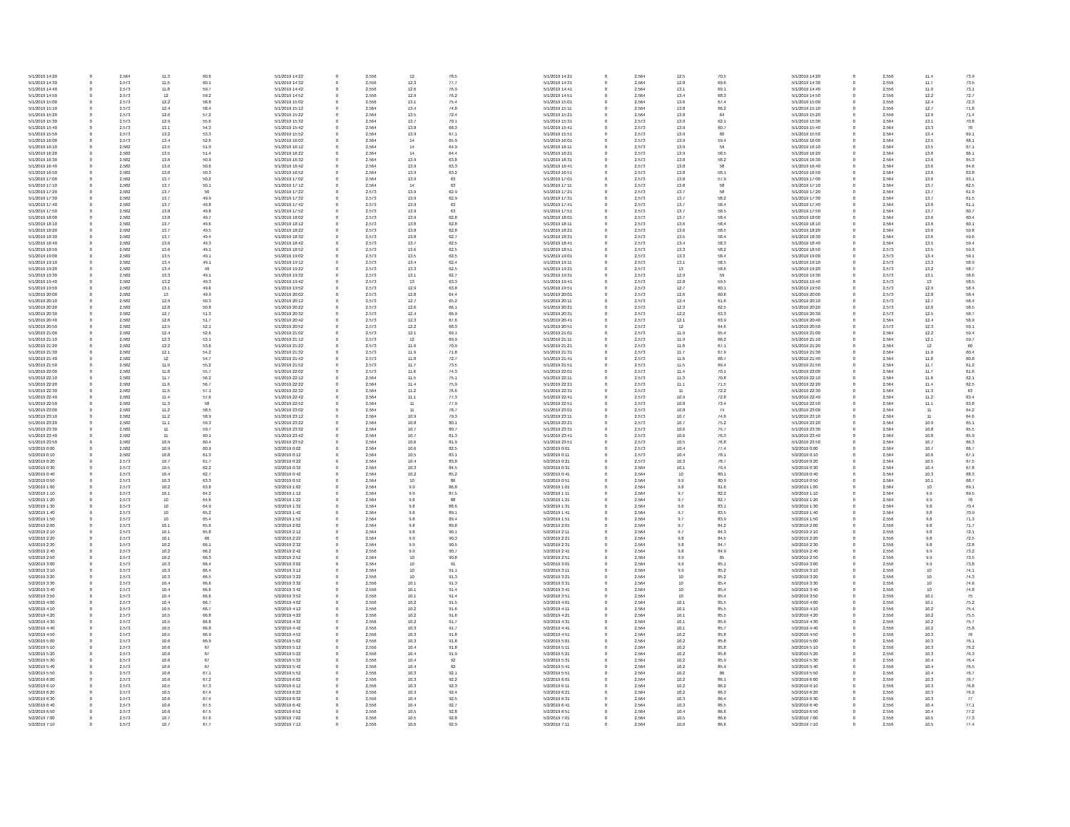| 5/1/2019 14:20 | 0 | 2.564 | 11.3 | 60.6 | 5/1/2019 14:22 | 0 | 2.556 | 12 | 78.5 | 5/1/2019 14:21 | 0 | 2.564 | 12.5 | 70.5 | 5/1/2019 14:20 | 0 | 2.556 | 11.4 | 73.9 |
| 5/1/2019 14:30 | 0 | 2.573 | 11.5 | 60.1 | 5/1/2019 14:32 | 0 | 2.556 | 12.3 | 77.7 | 5/1/2019 14:31 | 0 | 2.564 | 12.8 | 69.6 | 5/1/2019 14:30 | 0 | 2.556 | 11.7 | 73.5 |
| 5/1/2019 14:40 | 0 | 2.573 | 11.8 | 59.7 | 5/1/2019 14:42 | 0 | 2.556 | 12.6 | 76.9 | 5/1/2019 14:41 | 0 | 2.564 | 13.1 | 69.1 | 5/1/2019 14:40 | 0 | 2.556 | 11.9 | 73.1 |
| 5/1/2019 14:50 | 0 | 2.573 | 12 | 59.2 | 5/1/2019 14:52 | 0 | 2.556 | 12.9 | 76.2 | 5/1/2019 14:51 | 0 | 2.564 | 13.4 | 68.3 | 5/1/2019 14:50 | 0 | 2.556 | 12.2 | 72.7 |
| 5/1/2019 15:00 | 0 | 2.573 | 12.2 | 58.8 | 5/1/2019 15:02 | 0 | 2.556 | 13.1 | 75.4 | 5/1/2019 15:01 | 0 | 2.564 | 13.6 | 67.4 | 5/1/2019 15:00 | 0 | 2.556 | 12.4 | 72.3 |
| 5/1/2019 15:10 | 0 | 2.573 | 12.4 | 58.4 | 5/1/2019 15:12 | 0 | 2.564 | 13.4 | 74.8 | 5/1/2019 15:11 | 0 | 2.564 | 13.8 | 66.2 | 5/1/2019 15:10 | 0 | 2.556 | 12.7 | 71.8 |
| 5/1/2019 15:20 | 0 | 2.573 | 12.6 | 57.2 | 5/1/2019 15:22 | 0 | 2.564 | 13.5 | 72.4 | 5/1/2019 15:21 | 0 | 2.564 | 13.8 | 64 | 5/1/2019 15:20 | 0 | 2.556 | 12.9 | 71.4 |
| 5/1/2019 15:30 | 0 | 2.573 | 12.9 | 55.6 | 5/1/2019 15:32 | 0 | 2.564 | 13.7 | 70.1 | 5/1/2019 15:31 | 0 | 2.573 | 13.9 | 62.1 | 5/1/2019 15:30 | 0 | 2.564 | 13.1 | 70.8 |
| 5/1/2019 15:40 | 0 | 2.573 | 13.1 | 54.3 | 5/1/2019 15:42 | 0 | 2.564 | 13.8 | 68.3 | 5/1/2019 15:41 | 0 | 2.573 | 13.9 | 60.7 | 5/1/2019 15:40 | 0 | 2.564 | 13.3 | 70 |
| 5/1/2019 15:50 | 0 | 2.573 | 13.2 | 53.3 | 5/1/2019 15:52 | 0 | 2.564 | 13.9 | 67.1 | 5/1/2019 15:51 | 0 | 2.573 | 13.9 | 60 | 5/1/2019 15:50 | 0 | 2.564 | 13.4 | 69.1 |
| 5/1/2019 16:00 | 0 | 2.573 | 13.4 | 52.6 | 5/1/2019 16:02 | 0 | 2.564 | 14 | 65.9 | 5/1/2019 16:01 | 0 | 2.573 | 13.9 | 59.4 | 5/1/2019 16:00 | 0 | 2.564 | 13.5 | 68.1 |
| 5/1/2019 16:10 | 0 | 2.582 | 13.5 | 51.9 | 5/1/2019 16:12 | 0 | 2.564 | 14 | 64.9 | 5/1/2019 16:11 | 0 | 2.573 | 13.9 | 59 | 5/1/2019 16:10 | 0 | 2.564 | 13.5 | 67.1 |
| 5/1/2019 16:20 | 0 | 2.582 | 13.5 | 51.4 | 5/1/2019 16:22 | 0 | 2.564 | 14 | 64.4 | 5/1/2019 16:21 | 0 | 2.573 | 13.9 | 58.5 | 5/1/2019 16:20 | 0 | 2.564 | 13.6 | 66.1 |
| 5/1/2019 16:30 | 0 | 2.582 | 13.6 | 50.9 | 5/1/2019 16:32 | 0 | 2.564 | 13.9 | 63.8 | 5/1/2019 16:31 | 0 | 2.573 | 13.8 | 58.2 | 5/1/2019 16:30 | 0 | 2.564 | 13.6 | 65.3 |
| 5/1/2019 16:40 | 0 | 2.582 | 13.6 | 50.6 | 5/1/2019 16:42 | 0 | 2.564 | 13.9 | 63.3 | 5/1/2019 16:41 | 0 | 2.573 | 13.8 | 58 | 5/1/2019 16:40 | 0 | 2.564 | 13.6 | 64.6 |
| 5/1/2019 16:50 | 0 | 2.582 | 13.6 | 50.3 | 5/1/2019 16:52 | 0 | 2.564 | 13.9 | 63.2 | 5/1/2019 16:51 | 0 | 2.573 | 13.8 | 58.1 | 5/1/2019 16:50 | 0 | 2.564 | 13.6 | 63.8 |
| 5/1/2019 17:00 | 0 | 2.582 | 13.7 | 50.2 | 5/1/2019 17:02 | 0 | 2.564 | 13.9 | 63 | 5/1/2019 17:01 | 0 | 2.573 | 13.8 | 57.9 | 5/1/2019 17:00 | 0 | 2.564 | 13.6 | 63.1 |
| 5/1/2019 17:10 | 0 | 2.582 | 13.7 | 50.1 | 5/1/2019 17:12 | 0 | 2.564 | 14 | 63 | 5/1/2019 17:11 | 0 | 2.573 | 13.8 | 58 | 5/1/2019 17:10 | 0 | 2.564 | 13.7 | 62.5 |
| 5/1/2019 17:20 | 0 | 2.582 | 13.7 | 50 | 5/1/2019 17:22 | 0 | 2.573 | 13.9 | 62.9 | 5/1/2019 17:21 | 0 | 2.573 | 13.7 | 58 | 5/1/2019 17:20 | 0 | 2.564 | 13.7 | 61.9 |
| 5/1/2019 17:30 | 0 | 2.582 | 13.7 | 49.9 | 5/1/2019 17:32 | 0 | 2.573 | 13.9 | 62.9 | 5/1/2019 17:31 | 0 | 2.573 | 13.7 | 58.2 | 5/1/2019 17:30 | 0 | 2.564 | 13.7 | 61.5 |
| 5/1/2019 17:40 | 0 | 2.582 | 13.7 | 49.8 | 5/1/2019 17:42 | 0 | 2.573 | 13.9 | 63 | 5/1/2019 17:41 | 0 | 2.573 | 13.7 | 58.4 | 5/1/2019 17:40 | 0 | 2.564 | 13.6 | 61.1 |
| 5/1/2019 17:50 | 0 | 2.582 | 13.8 | 49.8 | 5/1/2019 17:52 | 0 | 2.573 | 13.9 | 63 | 5/1/2019 17:51 | 0 | 2.573 | 13.7 | 58.5 | 5/1/2019 17:50 | 0 | 2.564 | 13.7 | 60.7 |
| 5/1/2019 18:00 | 0 | 2.582 | 13.8 | 49.7 | 5/1/2019 18:02 | 0 | 2.573 | 13.9 | 62.8 | 5/1/2019 18:01 | 0 | 2.573 | 13.7 | 58.4 | 5/1/2019 18:00 | 0 | 2.564 | 13.6 | 60.4 |
| 5/1/2019 18:10 | 0 | 2.582 | 13.7 | 49.6 | 5/1/2019 18:12 | 0 | 2.573 | 13.8 | 62.8 | 5/1/2019 18:11 | 0 | 2.573 | 13.6 | 58.4 | 5/1/2019 18:10 | 0 | 2.564 | 13.6 | 60.1 |
| 5/1/2019 18:20 | 0 | 2.582 | 13.7 | 49.5 | 5/1/2019 18:22 | 0 | 2.573 | 13.8 | 62.8 | 5/1/2019 18:21 | 0 | 2.573 | 13.6 | 58.5 | 5/1/2019 18:20 | 0 | 2.564 | 13.6 | 59.8 |
| 5/1/2019 18:30 | 0 | 2.582 | 13.7 | 49.4 | 5/1/2019 18:32 | 0 | 2.573 | 13.8 | 62.7 | 5/1/2019 18:31 | 0 | 2.573 | 13.5 | 58.4 | 5/1/2019 18:30 | 0 | 2.564 | 13.6 | 59.6 |
| 5/1/2019 18:40 | 0 | 2.582 | 13.6 | 49.3 | 5/1/2019 18:42 | 0 | 2.573 | 13.7 | 62.5 | 5/1/2019 18:41 | 0 | 2.573 | 13.4 | 58.3 | 5/1/2019 18:40 | 0 | 2.564 | 13.5 | 59.4 |
| 5/1/2019 18:50 | 0 | 2.582 | 13.6 | 49.1 | 5/1/2019 18:52 | 0 | 2.573 | 13.6 | 62.5 | 5/1/2019 18:51 | 0 | 2.573 | 13.3 | 58.2 | 5/1/2019 18:50 | 0 | 2.573 | 13.5 | 59.3 |
| 5/1/2019 19:00 | 0 | 2.582 | 13.5 | 49.1 | 5/1/2019 19:02 | 0 | 2.573 | 13.5 | 62.5 | 5/1/2019 19:01 | 0 | 2.573 | 13.3 | 58.4 | 5/1/2019 19:00 | 0 | 2.573 | 13.4 | 59.1 |
| 5/1/2019 19:10 | 0 | 2.582 | 13.4 | 49.1 | 5/1/2019 19:12 | 0 | 2.573 | 13.4 | 62.4 | 5/1/2019 19:11 | 0 | 2.573 | 13.1 | 58.5 | 5/1/2019 19:10 | 0 | 2.573 | 13.3 | 58.9 |
| 5/1/2019 19:20 | 0 | 2.582 | 13.4 | 49 | 5/1/2019 19:22 | 0 | 2.573 | 13.3 | 62.5 | 5/1/2019 19:21 | 0 | 2.573 | 13 | 58.6 | 5/1/2019 19:20 | 0 | 2.573 | 13.2 | 58.7 |
| 5/1/2019 19:30 | 0 | 2.582 | 13.3 | 49.1 | 5/1/2019 19:32 | 0 | 2.573 | 13.1 | 62.7 | 5/1/2019 19:31 | 0 | 2.573 | 12.9 | 59 | 5/1/2019 19:30 | 0 | 2.573 | 13.1 | 58.6 |
| 5/1/2019 19:40 | 0 | 2.582 | 13.2 | 49.3 | 5/1/2019 19:42 | 0 | 2.573 | 13 | 63.3 | 5/1/2019 19:41 | 0 | 2.573 | 12.8 | 59.5 | 5/1/2019 19:40 | 0 | 2.573 | 13 | 58.5 |
| 5/1/2019 19:50 | 0 | 2.582 | 13.1 | 49.6 | 5/1/2019 19:52 | 0 | 2.573 | 12.9 | 63.8 | 5/1/2019 19:51 | 0 | 2.573 | 12.7 | 60.1 | 5/1/2019 19:50 | 0 | 2.573 | 12.9 | 58.4 |
| 5/1/2019 20:00 | 0 | 2.582 | 13 | 49.9 | 5/1/2019 20:02 | 0 | 2.573 | 12.8 | 64.4 | 5/1/2019 20:01 | 0 | 2.573 | 12.6 | 60.8 | 5/1/2019 20:00 | 0 | 2.573 | 12.8 | 58.4 |
| 5/1/2019 20:10 | 0 | 2.582 | 12.9 | 50.3 | 5/1/2019 20:12 | 0 | 2.573 | 12.7 | 65.2 | 5/1/2019 20:11 | 0 | 2.573 | 12.4 | 61.6 | 5/1/2019 20:10 | 0 | 2.573 | 12.7 | 58.4 |
| 5/1/2019 20:20 | 0 | 2.582 | 12.8 | 50.8 | 5/1/2019 20:22 | 0 | 2.573 | 12.6 | 66.1 | 5/1/2019 20:21 | 0 | 2.573 | 12.3 | 62.5 | 5/1/2019 20:20 | 0 | 2.573 | 12.6 | 58.5 |
| 5/1/2019 20:30 | 0 | 2.582 | 12.7 | 51.3 | 5/1/2019 20:32 | 0 | 2.573 | 12.4 | 66.9 | 5/1/2019 20:31 | 0 | 2.573 | 12.2 | 63.3 | 5/1/2019 20:30 | 0 | 2.573 | 12.5 | 58.7 |
| 5/1/2019 20:40 | 0 | 2.582 | 12.6 | 51.7 | 5/1/2019 20:42 | 0 | 2.573 | 12.3 | 67.6 | 5/1/2019 20:41 | 0 | 2.573 | 12.1 | 63.9 | 5/1/2019 20:40 | 0 | 2.564 | 12.4 | 58.9 |
| 5/1/2019 20:50 | 0 | 2.582 | 12.5 | 52.1 | 5/1/2019 20:52 | 0 | 2.573 | 12.2 | 68.3 | 5/1/2019 20:51 | 0 | 2.573 | 12 | 64.6 | 5/1/2019 20:50 | 0 | 2.573 | 12.3 | 59.1 |
| 5/1/2019 21:00 | 0 | 2.582 | 12.4 | 52.6 | 5/1/2019 21:02 | 0 | 2.573 | 12.1 | 69.1 | 5/1/2019 21:01 | 0 | 2.573 | 11.9 | 65.4 | 5/1/2019 21:00 | 0 | 2.564 | 12.2 | 59.4 |
| 5/1/2019 21:10 | 0 | 2.582 | 12.3 | 53.1 | 5/1/2019 21:12 | 0 | 2.573 | 12 | 69.9 | 5/1/2019 21:11 | 0 | 2.573 | 11.9 | 66.2 | 5/1/2019 21:10 | 0 | 2.564 | 12.1 | 59.7 |
| 5/1/2019 21:20 | 0 | 2.582 | 12.2 | 53.6 | 5/1/2019 21:22 | 0 | 2.573 | 11.9 | 70.9 | 5/1/2019 21:21 | 0 | 2.573 | 11.8 | 67.1 | 5/1/2019 21:20 | 0 | 2.564 | 12 | 60 |
| 5/1/2019 21:30 | 0 | 2.582 | 12.1 | 54.2 | 5/1/2019 21:32 | 0 | 2.573 | 11.9 | 71.8 | 5/1/2019 21:31 | 0 | 2.573 | 11.7 | 67.9 | 5/1/2019 21:30 | 0 | 2.564 | 11.9 | 60.4 |
| 5/1/2019 21:40 | 0 | 2.582 | 12 | 54.7 | 5/1/2019 21:42 | 0 | 2.573 | 11.8 | 72.7 | 5/1/2019 21:41 | 0 | 2.573 | 11.6 | 68.7 | 5/1/2019 21:40 | 0 | 2.564 | 11.8 | 60.8 |
| 5/1/2019 21:50 | 0 | 2.582 | 11.9 | 55.2 | 5/1/2019 21:52 | 0 | 2.573 | 11.7 | 73.5 | 5/1/2019 21:51 | 0 | 2.573 | 11.5 | 69.4 | 5/1/2019 21:50 | 0 | 2.564 | 11.7 | 61.2 |
| 5/1/2019 22:00 | 0 | 2.582 | 11.8 | 55.7 | 5/1/2019 22:02 | 0 | 2.573 | 11.6 | 74.3 | 5/1/2019 22:01 | 0 | 2.573 | 11.4 | 70.1 | 5/1/2019 22:00 | 0 | 2.564 | 11.7 | 61.6 |
| 5/1/2019 22:10 | 0 | 2.582 | 11.7 | 56.2 | 5/1/2019 22:12 | 0 | 2.564 | 11.5 | 75.1 | 5/1/2019 22:11 | 0 | 2.573 | 11.3 | 70.8 | 5/1/2019 22:10 | 0 | 2.564 | 11.6 | 62.1 |
| 5/1/2019 22:20 | 0 | 2.582 | 11.6 | 56.7 | 5/1/2019 22:22 | 0 | 2.564 | 11.4 | 75.9 | 5/1/2019 22:21 | 0 | 2.573 | 11.1 | 71.5 | 5/1/2019 22:20 | 0 | 2.564 | 11.4 | 62.5 |
| 5/1/2019 22:30 | 0 | 2.582 | 11.5 | 57.1 | 5/1/2019 22:32 | 0 | 2.564 | 11.2 | 76.6 | 5/1/2019 22:31 | 0 | 2.573 | 11 | 72.2 | 5/1/2019 22:30 | 0 | 2.564 | 11.3 | 63 |
| 5/1/2019 22:40 | 0 | 2.582 | 11.4 | 57.6 | 5/1/2019 22:42 | 0 | 2.564 | 11.1 | 77.3 | 5/1/2019 22:41 | 0 | 2.573 | 10.9 | 72.8 | 5/1/2019 22:40 | 0 | 2.564 | 11.2 | 63.4 |
| 5/1/2019 22:50 | 0 | 2.582 | 11.3 | 58 | 5/1/2019 22:52 | 0 | 2.564 | 11 | 77.9 | 5/1/2019 22:51 | 0 | 2.573 | 10.8 | 73.4 | 5/1/2019 22:50 | 0 | 2.564 | 11.1 | 63.8 |
| 5/1/2019 23:00 | 0 | 2.582 | 11.2 | 58.5 | 5/1/2019 23:02 | 0 | 2.564 | 11 | 78.7 | 5/1/2019 23:01 | 0 | 2.573 | 10.8 | 74 | 5/1/2019 23:00 | 0 | 2.564 | 11 | 64.2 |
| 5/1/2019 23:10 | 0 | 2.582 | 11.2 | 58.9 | 5/1/2019 23:12 | 0 | 2.564 | 10.9 | 79.3 | 5/1/2019 23:11 | 0 | 2.573 | 10.7 | 74.6 | 5/1/2019 23:10 | 0 | 2.564 | 11 | 64.6 |
| 5/1/2019 23:20 | 0 | 2.582 | 11.1 | 59.3 | 5/1/2019 23:22 | 0 | 2.564 | 10.8 | 80.1 | 5/1/2019 23:21 | 0 | 2.573 | 10.7 | 75.2 | 5/1/2019 23:20 | 0 | 2.564 | 10.9 | 65.1 |
| 5/1/2019 23:30 | 0 | 2.582 | 11 | 59.7 | 5/1/2019 23:32 | 0 | 2.564 | 10.7 | 80.7 | 5/1/2019 23:31 | 0 | 2.573 | 10.6 | 75.7 | 5/1/2019 23:30 | 0 | 2.564 | 10.8 | 65.5 |
| 5/1/2019 23:40 | 0 | 2.582 | 11 | 60.1 | 5/1/2019 23:42 | 0 | 2.564 | 10.7 | 81.3 | 5/1/2019 23:41 | 0 | 2.573 | 10.6 | 76.3 | 5/1/2019 23:40 | 0 | 2.564 | 10.8 | 65.9 |
| 5/1/2019 23:50 | 0 | 2.582 | 10.9 | 60.4 | 5/1/2019 23:52 | 0 | 2.564 | 10.6 | 81.9 | 5/1/2019 23:51 | 0 | 2.573 | 10.5 | 76.8 | 5/1/2019 23:50 | 0 | 2.564 | 10.7 | 66.3 |
| 5/2/2019 0:00 | 0 | 2.582 | 10.9 | 60.9 | 5/2/2019 0:02 | 0 | 2.564 | 10.6 | 82.5 | 5/2/2019 0:01 | 0 | 2.573 | 10.4 | 77.4 | 5/2/2019 0:00 | 0 | 2.564 | 10.7 | 66.7 |
| 5/2/2019 0:10 | 0 | 2.582 | 10.8 | 61.3 | 5/2/2019 0:12 | 0 | 2.564 | 10.5 | 83.1 | 5/2/2019 0:11 | 0 | 2.573 | 10.4 | 78.1 | 5/2/2019 0:10 | 0 | 2.564 | 10.6 | 67.1 |
| 5/2/2019 0:20 | 0 | 2.573 | 10.7 | 61.7 | 5/2/2019 0:22 | 0 | 2.564 | 10.4 | 83.8 | 5/2/2019 0:21 | 0 | 2.573 | 10.3 | 78.7 | 5/2/2019 0:20 | 0 | 2.564 | 10.5 | 67.5 |
| 5/2/2019 0:30 | 0 | 2.573 | 10.5 | 62.2 | 5/2/2019 0:32 | 0 | 2.564 | 10.3 | 84.5 | 5/2/2019 0:31 | 0 | 2.564 | 10.1 | 79.4 | 5/2/2019 0:30 | 0 | 2.564 | 10.4 | 67.8 |
| 5/2/2019 0:40 | 0 | 2.573 | 10.4 | 62.7 | 5/2/2019 0:42 | 0 | 2.564 | 10.2 | 85.2 | 5/2/2019 0:41 | 0 | 2.564 | 10 | 80.1 | 5/2/2019 0:40 | 0 | 2.564 | 10.3 | 68.3 |
| 5/2/2019 0:50 | 0 | 2.573 | 10.3 | 63.3 | 5/2/2019 0:52 | 0 | 2.564 | 10 | 86 | 5/2/2019 0:51 | 0 | 2.564 | 9.9 | 80.9 | 5/2/2019 0:50 | 0 | 2.564 | 10.1 | 68.7 |
| 5/2/2019 1:00 | 0 | 2.573 | 10.2 | 63.8 | 5/2/2019 1:02 | 0 | 2.564 | 9.9 | 86.8 | 5/2/2019 1:01 | 0 | 2.564 | 9.8 | 81.6 | 5/2/2019 1:00 | 0 | 2.564 | 10 | 69.1 |
| 5/2/2019 1:10 | 0 | 2.573 | 10.1 | 64.2 | 5/2/2019 1:12 | 0 | 2.564 | 9.9 | 87.5 | 5/2/2019 1:11 | 0 | 2.564 | 9.7 | 82.2 | 5/2/2019 1:10 | 0 | 2.564 | 9.9 | 69.5 |
| 5/2/2019 1:20 | 0 | 2.573 | 10 | 64.6 | 5/2/2019 1:22 | 0 | 2.564 | 9.8 | 88 | 5/2/2019 1:21 | 0 | 2.564 | 9.7 | 82.7 | 5/2/2019 1:20 | 0 | 2.564 | 9.9 | 70 |
| 5/2/2019 1:30 | 0 | 2.573 | 10 | 64.9 | 5/2/2019 1:32 | 0 | 2.564 | 9.8 | 88.6 | 5/2/2019 1:31 | 0 | 2.564 | 9.6 | 83.1 | 5/2/2019 1:30 | 0 | 2.564 | 9.8 | 70.4 |
| 5/2/2019 1:40 | 0 | 2.573 | 10 | 65.2 | 5/2/2019 1:42 | 0 | 2.564 | 9.8 | 89.1 | 5/2/2019 1:41 | 0 | 2.564 | 9.7 | 83.5 | 5/2/2019 1:40 | 0 | 2.564 | 9.8 | 70.9 |
| 5/2/2019 1:50 | 0 | 2.573 | 10 | 65.4 | 5/2/2019 1:52 | 0 | 2.564 | 9.8 | 89.4 | 5/2/2019 1:51 | 0 | 2.564 | 9.7 | 83.9 | 5/2/2019 1:50 | 0 | 2.556 | 9.8 | 71.3 |
| 5/2/2019 2:00 | 0 | 2.573 | 10.1 | 65.6 | 5/2/2019 2:02 | 0 | 2.564 | 9.8 | 89.8 | 5/2/2019 2:01 | 0 | 2.564 | 9.7 | 84.2 | 5/2/2019 2:00 | 0 | 2.556 | 9.8 | 71.7 |
| 5/2/2019 2:10 | 0 | 2.573 | 10.1 | 65.8 | 5/2/2019 2:12 | 0 | 2.564 | 9.8 | 90.1 | 5/2/2019 2:11 | 0 | 2.564 | 9.7 | 84.3 | 5/2/2019 2:10 | 0 | 2.556 | 9.8 | 72.1 |
| 5/2/2019 2:20 | 0 | 2.573 | 10.1 | 66 | 5/2/2019 2:22 | 0 | 2.564 | 9.9 | 90.3 | 5/2/2019 2:21 | 0 | 2.564 | 9.8 | 84.5 | 5/2/2019 2:20 | 0 | 2.556 | 9.8 | 72.5 |
| 5/2/2019 2:30 | 0 | 2.573 | 10.2 | 66.1 | 5/2/2019 2:32 | 0 | 2.564 | 9.9 | 90.5 | 5/2/2019 2:31 | 0 | 2.564 | 9.8 | 84.7 | 5/2/2019 2:30 | 0 | 2.556 | 9.8 | 72.8 |
| 5/2/2019 2:40 | 0 | 2.573 | 10.2 | 66.2 | 5/2/2019 2:42 | 0 | 2.556 | 9.9 | 90.7 | 5/2/2019 2:41 | 0 | 2.564 | 9.8 | 84.9 | 5/2/2019 2:40 | 0 | 2.556 | 9.9 | 73.2 |
| 5/2/2019 2:50 | 0 | 2.573 | 10.2 | 66.3 | 5/2/2019 2:52 | 0 | 2.564 | 10 | 90.8 | 5/2/2019 2:51 | 0 | 2.564 | 9.9 | 85 | 5/2/2019 2:50 | 0 | 2.556 | 9.9 | 73.5 |
| 5/2/2019 3:00 | 0 | 2.573 | 10.3 | 66.4 | 5/2/2019 3:02 | 0 | 2.564 | 10 | 91 | 5/2/2019 3:01 | 0 | 2.564 | 9.9 | 85.1 | 5/2/2019 3:00 | 0 | 2.556 | 9.9 | 73.8 |
| 5/2/2019 3:10 | 0 | 2.573 | 10.3 | 66.4 | 5/2/2019 3:12 | 0 | 2.564 | 10 | 91.1 | 5/2/2019 3:11 | 0 | 2.564 | 9.9 | 85.2 | 5/2/2019 3:10 | 0 | 2.556 | 10 | 74.1 |
| 5/2/2019 3:20 | 0 | 2.573 | 10.3 | 66.5 | 5/2/2019 3:22 | 0 | 2.556 | 10 | 91.3 | 5/2/2019 3:21 | 0 | 2.564 | 10 | 85.2 | 5/2/2019 3:20 | 0 | 2.556 | 10 | 74.3 |
| 5/2/2019 3:30 | 0 | 2.573 | 10.4 | 66.6 | 5/2/2019 3:32 | 0 | 2.556 | 10.1 | 91.3 | 5/2/2019 3:31 | 0 | 2.564 | 10 | 85.4 | 5/2/2019 3:30 | 0 | 2.556 | 10 | 74.6 |
| 5/2/2019 3:40 | 0 | 2.573 | 10.4 | 66.6 | 5/2/2019 3:42 | 0 | 2.556 | 10.1 | 91.4 | 5/2/2019 3:41 | 0 | 2.564 | 10 | 85.4 | 5/2/2019 3:40 | 0 | 2.556 | 10 | 74.8 |
| 5/2/2019 3:50 | 0 | 2.573 | 10.4 | 66.6 | 5/2/2019 3:52 | 0 | 2.556 | 10.1 | 91.4 | 5/2/2019 3:51 | 0 | 2.564 | 10 | 85.4 | 5/2/2019 3:50 | 0 | 2.556 | 10.1 | 75 |
| 5/2/2019 4:00 | 0 | 2.573 | 10.4 | 66.7 | 5/2/2019 4:02 | 0 | 2.556 | 10.2 | 91.5 | 5/2/2019 4:01 | 0 | 2.564 | 10.1 | 85.5 | 5/2/2019 4:00 | 0 | 2.556 | 10.1 | 75.2 |
| 5/2/2019 4:10 | 0 | 2.573 | 10.5 | 66.7 | 5/2/2019 4:12 | 0 | 2.556 | 10.2 | 91.6 | 5/2/2019 4:11 | 0 | 2.564 | 10.1 | 85.5 | 5/2/2019 4:10 | 0 | 2.556 | 10.2 | 75.4 |
| 5/2/2019 4:20 | 0 | 2.573 | 10.5 | 66.8 | 5/2/2019 4:22 | 0 | 2.556 | 10.2 | 91.6 | 5/2/2019 4:21 | 0 | 2.564 | 10.1 | 85.5 | 5/2/2019 4:20 | 0 | 2.556 | 10.2 | 75.5 |
| 5/2/2019 4:30 | 0 | 2.573 | 10.5 | 66.8 | 5/2/2019 4:32 | 0 | 2.556 | 10.2 | 91.7 | 5/2/2019 4:31 | 0 | 2.564 | 10.1 | 85.6 | 5/2/2019 4:30 | 0 | 2.556 | 10.2 | 75.7 |
| 5/2/2019 4:40 | 0 | 2.573 | 10.5 | 66.8 | 5/2/2019 4:42 | 0 | 2.556 | 10.3 | 91.7 | 5/2/2019 4:41 | 0 | 2.564 | 10.1 | 85.7 | 5/2/2019 4:40 | 0 | 2.556 | 10.2 | 75.8 |
| 5/2/2019 4:50 | 0 | 2.573 | 10.5 | 66.9 | 5/2/2019 4:52 | 0 | 2.556 | 10.3 | 91.8 | 5/2/2019 4:51 | 0 | 2.564 | 10.2 | 85.8 | 5/2/2019 4:50 | 0 | 2.556 | 10.3 | 76 |
| 5/2/2019 5:00 | 0 | 2.573 | 10.6 | 66.9 | 5/2/2019 5:02 | 0 | 2.556 | 10.3 | 91.8 | 5/2/2019 5:01 | 0 | 2.564 | 10.2 | 85.8 | 5/2/2019 5:00 | 0 | 2.556 | 10.3 | 76.1 |
| 5/2/2019 5:10 | 0 | 2.573 | 10.6 | 67 | 5/2/2019 5:12 | 0 | 2.556 | 10.4 | 91.8 | 5/2/2019 5:11 | 0 | 2.564 | 10.2 | 85.8 | 5/2/2019 5:10 | 0 | 2.556 | 10.3 | 76.2 |
| 5/2/2019 5:20 | 0 | 2.573 | 10.6 | 67 | 5/2/2019 5:22 | 0 | 2.556 | 10.4 | 91.9 | 5/2/2019 5:21 | 0 | 2.564 | 10.2 | 85.8 | 5/2/2019 5:20 | 0 | 2.556 | 10.3 | 76.3 |
| 5/2/2019 5:30 | 0 | 2.573 | 10.6 | 67 | 5/2/2019 5:32 | 0 | 2.556 | 10.4 | 92 | 5/2/2019 5:31 | 0 | 2.564 | 10.2 | 85.9 | 5/2/2019 5:30 | 0 | 2.556 | 10.4 | 76.4 |
| 5/2/2019 5:40 | 0 | 2.573 | 10.6 | 67 | 5/2/2019 5:42 | 0 | 2.556 | 10.4 | 92 | 5/2/2019 5:41 | 0 | 2.564 | 10.2 | 85.9 | 5/2/2019 5:40 | 0 | 2.556 | 10.4 | 76.5 |
| 5/2/2019 5:50 | 0 | 2.573 | 10.6 | 67.1 | 5/2/2019 5:52 | 0 | 2.556 | 10.3 | 92.1 | 5/2/2019 5:51 | 0 | 2.564 | 10.2 | 86 | 5/2/2019 5:50 | 0 | 2.556 | 10.4 | 76.7 |
| 5/2/2019 6:00 | 0 | 2.573 | 10.6 | 67.2 | 5/2/2019 6:02 | 0 | 2.556 | 10.3 | 92.2 | 5/2/2019 6:01 | 0 | 2.564 | 10.2 | 86.1 | 5/2/2019 6:00 | 0 | 2.556 | 10.3 | 76.7 |
| 5/2/2019 6:10 | 0 | 2.573 | 10.5 | 67.3 | 5/2/2019 6:12 | 0 | 2.556 | 10.3 | 92.3 | 5/2/2019 6:11 | 0 | 2.564 | 10.2 | 86.2 | 5/2/2019 6:10 | 0 | 2.556 | 10.3 | 76.8 |
| 5/2/2019 6:20 | 0 | 2.573 | 10.5 | 67.4 | 5/2/2019 6:22 | 0 | 2.556 | 10.3 | 92.4 | 5/2/2019 6:21 | 0 | 2.564 | 10.2 | 86.3 | 5/2/2019 6:20 | 0 | 2.556 | 10.3 | 76.9 |
| 5/2/2019 6:30 | 0 | 2.573 | 10.6 | 67.4 | 5/2/2019 6:32 | 0 | 2.556 | 10.4 | 92.5 | 5/2/2019 6:31 | 0 | 2.564 | 10.3 | 86.4 | 5/2/2019 6:30 | 0 | 2.556 | 10.3 | 77 |
| 5/2/2019 6:40 | 0 | 2.573 | 10.6 | 67.5 | 5/2/2019 6:42 | 0 | 2.556 | 10.4 | 92.7 | 5/2/2019 6:41 | 0 | 2.564 | 10.3 | 86.5 | 5/2/2019 6:40 | 0 | 2.556 | 10.4 | 77.1 |
| 5/2/2019 6:50 | 0 | 2.573 | 10.6 | 67.5 | 5/2/2019 6:52 | 0 | 2.556 | 10.5 | 92.8 | 5/2/2019 6:51 | 0 | 2.564 | 10.4 | 86.6 | 5/2/2019 6:50 | 0 | 2.556 | 10.4 | 77.2 |
| 5/2/2019 7:00 | 0 | 2.573 | 10.7 | 67.6 | 5/2/2019 7:02 | 0 | 2.556 | 10.5 | 92.8 | 5/2/2019 7:01 | 0 | 2.564 | 10.5 | 86.6 | 5/2/2019 7:00 | 0 | 2.556 | 10.5 | 77.3 |
| 5/2/2019 7:10 | 0 | 2.573 | 10.7 | 67.7 | 5/2/2019 7:12 | 0 | 2.556 | 10.6 | 92.9 | 5/2/2019 7:11 | 0 | 2.564 | 10.6 | 86.6 | 5/2/2019 7:10 | 0 | 2.556 | 10.5 | 77.4 |